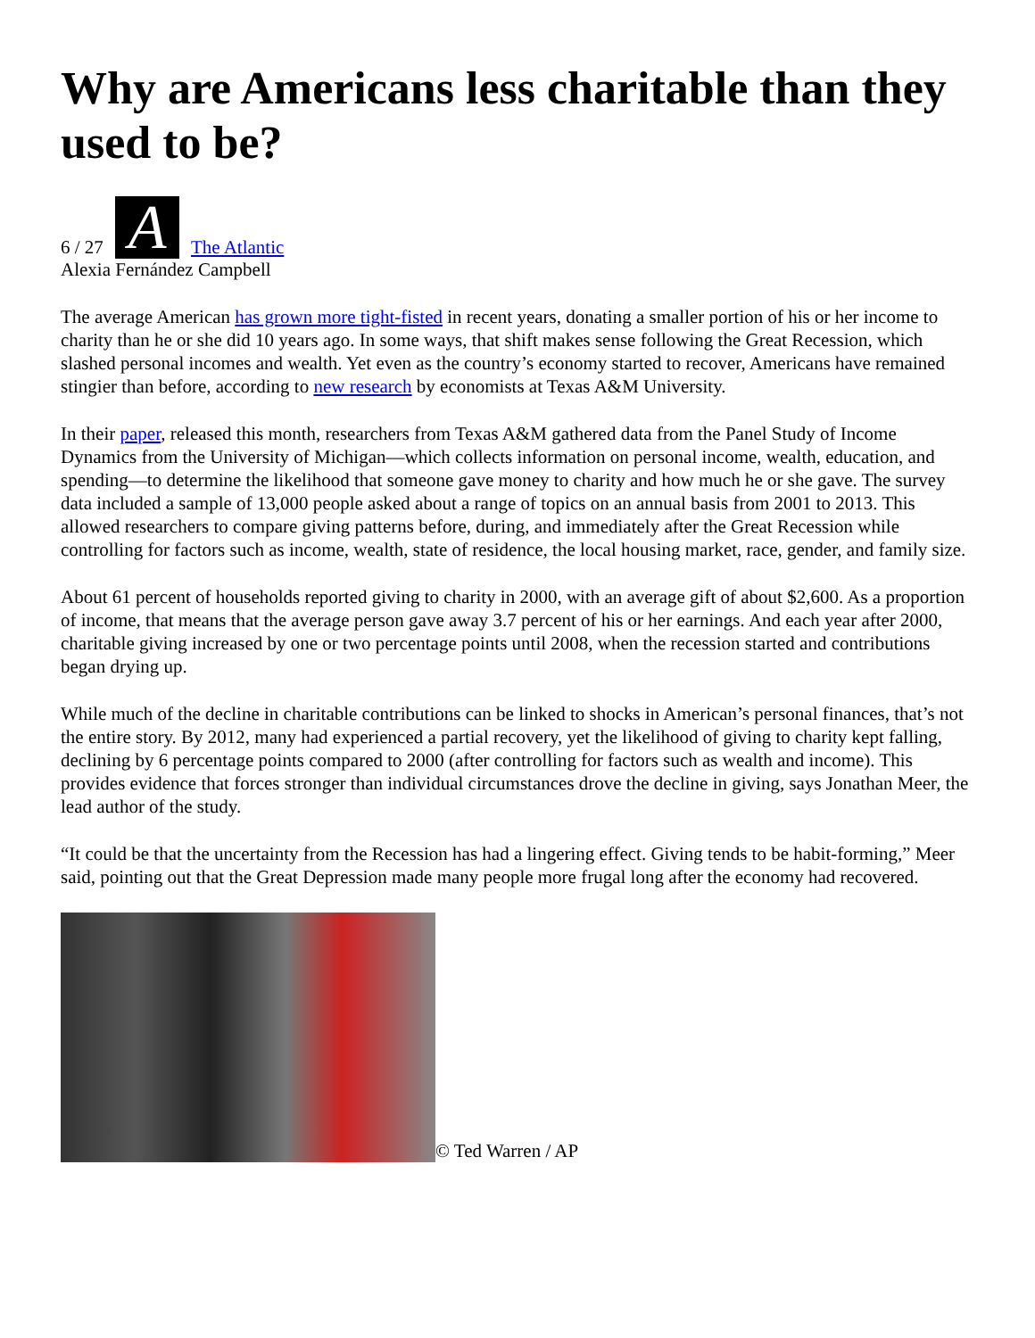Why are Americans less charitable than they used to be?
6 / 27 A The Atlantic
Alexia Fernández Campbell
The average American has grown more tight-fisted in recent years, donating a smaller portion of his or her income to charity than he or she did 10 years ago. In some ways, that shift makes sense following the Great Recession, which slashed personal incomes and wealth. Yet even as the country’s economy started to recover, Americans have remained stingier than before, according to new research by economists at Texas A&M University.
In their paper, released this month, researchers from Texas A&M gathered data from the Panel Study of Income Dynamics from the University of Michigan—which collects information on personal income, wealth, education, and spending—to determine the likelihood that someone gave money to charity and how much he or she gave. The survey data included a sample of 13,000 people asked about a range of topics on an annual basis from 2001 to 2013. This allowed researchers to compare giving patterns before, during, and immediately after the Great Recession while controlling for factors such as income, wealth, state of residence, the local housing market, race, gender, and family size.
About 61 percent of households reported giving to charity in 2000, with an average gift of about $2,600. As a proportion of income, that means that the average person gave away 3.7 percent of his or her earnings. And each year after 2000, charitable giving increased by one or two percentage points until 2008, when the recession started and contributions began drying up.
While much of the decline in charitable contributions can be linked to shocks in American’s personal finances, that’s not the entire story. By 2012, many had experienced a partial recovery, yet the likelihood of giving to charity kept falling, declining by 6 percentage points compared to 2000 (after controlling for factors such as wealth and income). This provides evidence that forces stronger than individual circumstances drove the decline in giving, says Jonathan Meer, the lead author of the study.
“It could be that the uncertainty from the Recession has had a lingering effect. Giving tends to be habit-forming,” Meer said, pointing out that the Great Depression made many people more frugal long after the economy had recovered.
© Ted Warren / AP